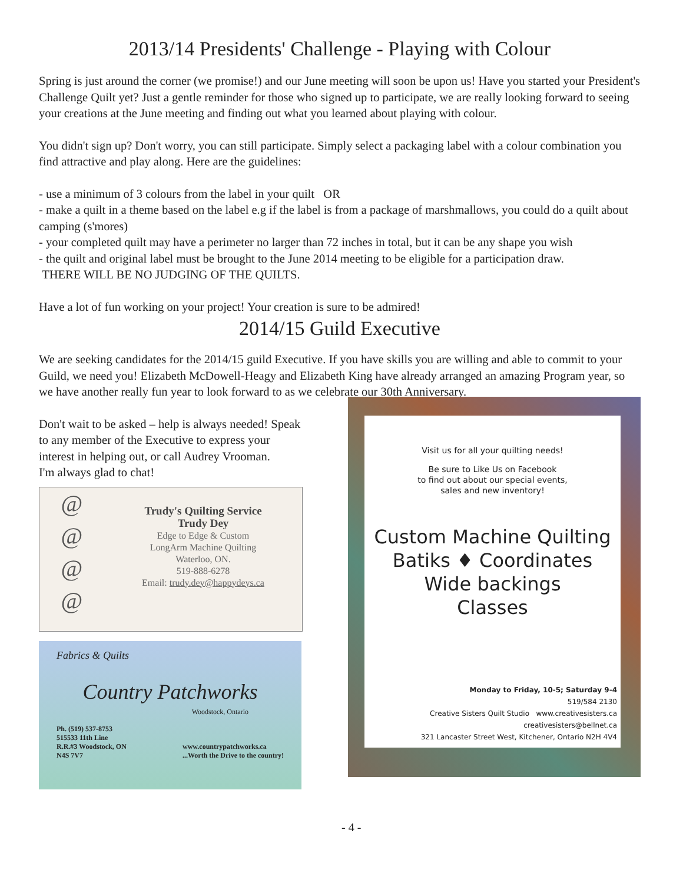2013/14 Presidents' Challenge - Playing with Colour
Spring is just around the corner (we promise!) and our June meeting will soon be upon us! Have you started your President's Challenge Quilt yet? Just a gentle reminder for those who signed up to participate, we are really looking forward to seeing your creations at the June meeting and finding out what you learned about playing with colour.
You didn't sign up? Don't worry, you can still participate. Simply select a packaging label with a colour combination you find attractive and play along. Here are the guidelines:
- use a minimum of 3 colours from the label in your quilt OR
- make a quilt in a theme based on the label e.g if the label is from a package of marshmallows, you could do a quilt about camping (s'mores)
- your completed quilt may have a perimeter no larger than 72 inches in total, but it can be any shape you wish
- the quilt and original label must be brought to the June 2014 meeting to be eligible for a participation draw.
THERE WILL BE NO JUDGING OF THE QUILTS.
Have a lot of fun working on your project! Your creation is sure to be admired!
2014/15 Guild Executive
We are seeking candidates for the 2014/15 guild Executive. If you have skills you are willing and able to commit to your Guild, we need you! Elizabeth McDowell-Heagy and Elizabeth King have already arranged an amazing Program year, so we have another really fun year to look forward to as we celebrate our 30th Anniversary.
Don't wait to be asked – help is always needed! Speak to any member of the Executive to express your interest in helping out, or call Audrey Vrooman.
I'm always glad to chat!
@
@
@
@
Trudy's Quilting Service
Trudy Dey
Edge to Edge & Custom
LongArm Machine Quilting
Waterloo, ON.
519-888-6278
Email: trudy.dey@happydeys.ca
Fabrics & Quilts
Country Patchworks
Woodstock, Ontario
Ph. (519) 537-8753
515533 11th Line
R.R.#3 Woodstock, ON
N4S 7V7 www.countrypatchworks.ca
...Worth the Drive to the country!
Visit us for all your quilting needs!
Be sure to Like Us on Facebook
to find out about our special events,
sales and new inventory!
Custom Machine Quilting
Batiks ♦ Coordinates
Wide backings
Classes
Monday to Friday, 10-5; Saturday 9-4
519/584 2130
Creative Sisters Quilt Studio www.creativesisters.ca
creativesisters@bellnet.ca
321 Lancaster Street West, Kitchener, Ontario N2H 4V4
- 4 -